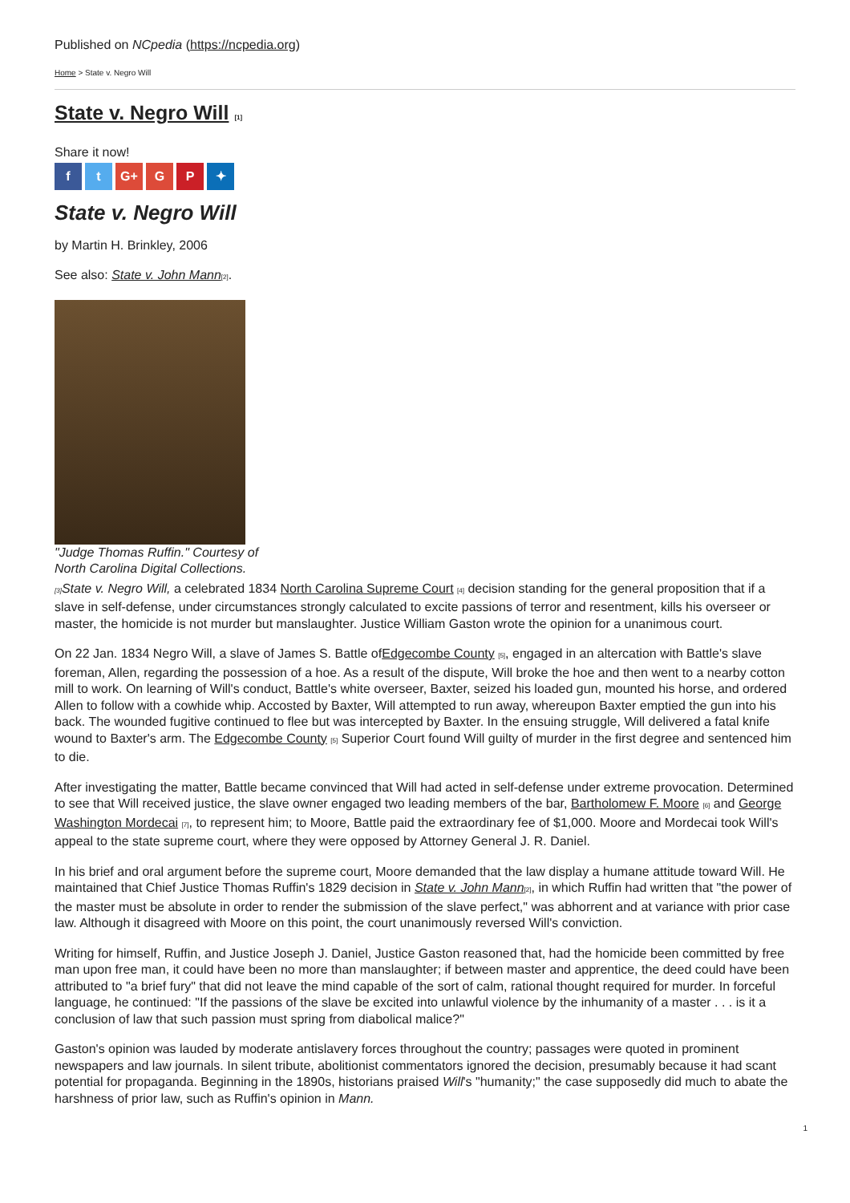Published on NCpedia (https://ncpedia.org)
Home > State v. Negro Will
State v. Negro Will [1]
Share it now!
f t G+ G P ✦
State v. Negro Will
by Martin H. Brinkley, 2006
See also: State v. John Mann[2].
"Judge Thomas Ruffin." Courtesy of North Carolina Digital Collections.
[3] State v. Negro Will, a celebrated 1834 North Carolina Supreme Court [4] decision standing for the general proposition that if a slave in self-defense, under circumstances strongly calculated to excite passions of terror and resentment, kills his overseer or master, the homicide is not murder but manslaughter. Justice William Gaston wrote the opinion for a unanimous court.
On 22 Jan. 1834 Negro Will, a slave of James S. Battle ofEdgecombe County [5], engaged in an altercation with Battle's slave foreman, Allen, regarding the possession of a hoe. As a result of the dispute, Will broke the hoe and then went to a nearby cotton mill to work. On learning of Will's conduct, Battle's white overseer, Baxter, seized his loaded gun, mounted his horse, and ordered Allen to follow with a cowhide whip. Accosted by Baxter, Will attempted to run away, whereupon Baxter emptied the gun into his back. The wounded fugitive continued to flee but was intercepted by Baxter. In the ensuing struggle, Will delivered a fatal knife wound to Baxter's arm. The Edgecombe County [5] Superior Court found Will guilty of murder in the first degree and sentenced him to die.
After investigating the matter, Battle became convinced that Will had acted in self-defense under extreme provocation. Determined to see that Will received justice, the slave owner engaged two leading members of the bar, Bartholomew F. Moore [6] and George Washington Mordecai [7], to represent him; to Moore, Battle paid the extraordinary fee of $1,000. Moore and Mordecai took Will's appeal to the state supreme court, where they were opposed by Attorney General J. R. Daniel.
In his brief and oral argument before the supreme court, Moore demanded that the law display a humane attitude toward Will. He maintained that Chief Justice Thomas Ruffin's 1829 decision in State v. John Mann[2], in which Ruffin had written that "the power of the master must be absolute in order to render the submission of the slave perfect," was abhorrent and at variance with prior case law. Although it disagreed with Moore on this point, the court unanimously reversed Will's conviction.
Writing for himself, Ruffin, and Justice Joseph J. Daniel, Justice Gaston reasoned that, had the homicide been committed by free man upon free man, it could have been no more than manslaughter; if between master and apprentice, the deed could have been attributed to "a brief fury" that did not leave the mind capable of the sort of calm, rational thought required for murder. In forceful language, he continued: "If the passions of the slave be excited into unlawful violence by the inhumanity of a master . . . is it a conclusion of law that such passion must spring from diabolical malice?"
Gaston's opinion was lauded by moderate antislavery forces throughout the country; passages were quoted in prominent newspapers and law journals. In silent tribute, abolitionist commentators ignored the decision, presumably because it had scant potential for propaganda. Beginning in the 1890s, historians praised Will's "humanity;" the case supposedly did much to abate the harshness of prior law, such as Ruffin's opinion in Mann.
1